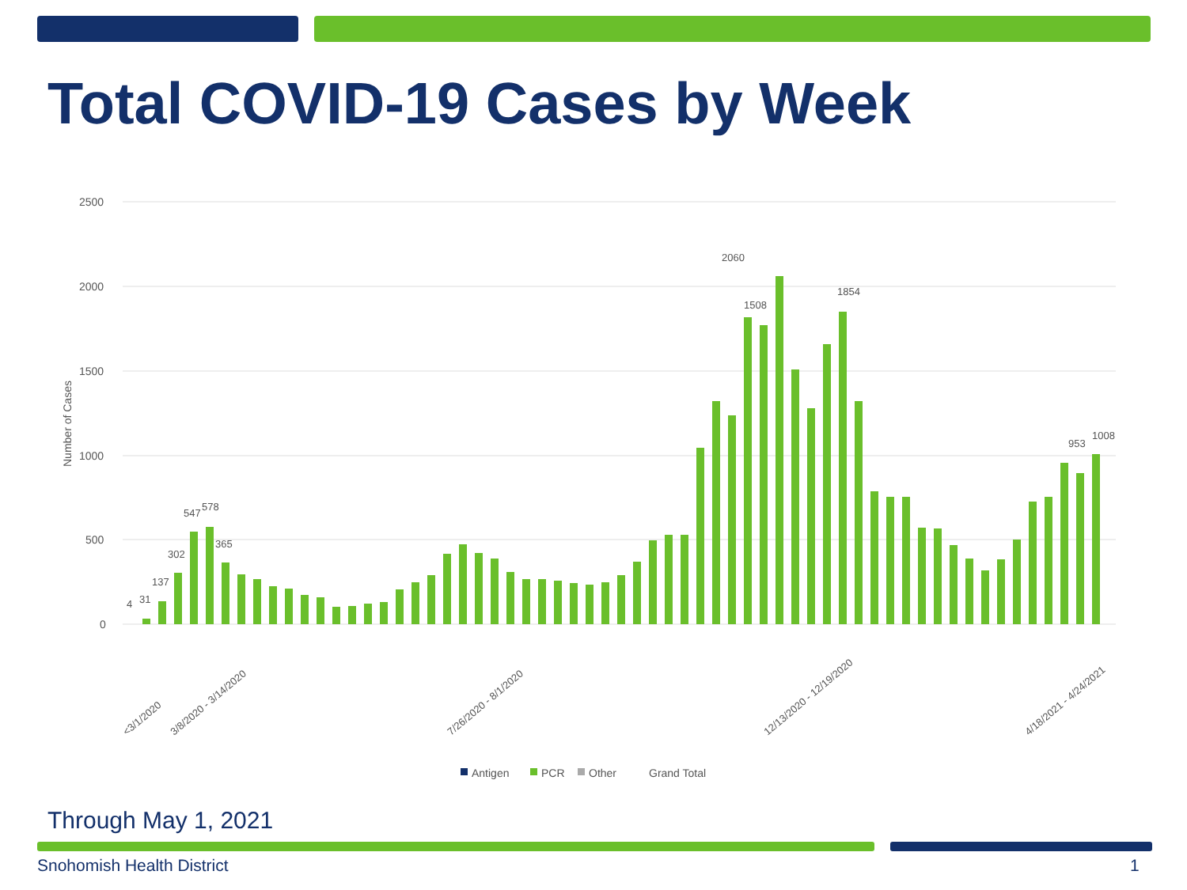Total COVID-19 Cases by Week
2500
2000
1500
1000
500
0
Number of Cases
4
31
137
302
547
578
365
2060
1508
1854
1008
953
<3/1/2020
3/8/2020 - 3/14/2020
7/26/2020 - 8/1/2020
12/13/2020 - 12/19/2020
4/18/2021 - 4/24/2021
Antigen
PCR
Other
Grand Total
Through May 1, 2021
Snohomish Health District 1